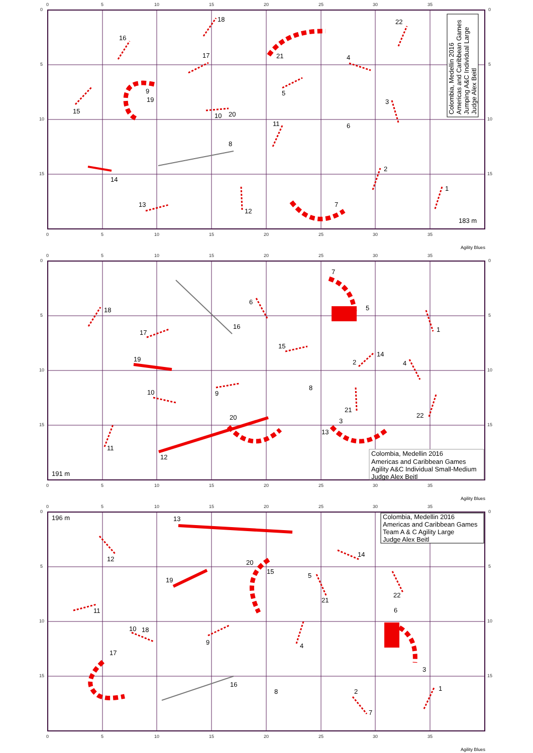0
5
10
15
20
25
30
35
0
5
10
15
0
5
10
15
0
5
10
15
20
25
30
35
18
16
17
9
19
15
10
20
21
4
5
22
3
11
6
8
2
14
1
13
12
7
183 m
Colombia, Medellin 2016
Americas and Caribbean Games
Jumping A&C Individual Large
Judge Alex Beitl
Agility Blues
0
5
10
15
20
25
30
35
0
5
10
15
0
5
10
15
0
5
10
15
20
25
30
35
7
6
18
5
16
1
17
15
2
14
4
19
9
8
10
21
22
20
3
13
11
12
191 m
Colombia, Medellin 2016
Americas and Caribbean Games
Agility A&C Individual Small-Medium
Judge Alex Beitl
Agility Blues
0
5
10
15
20
25
30
35
0
5
10
15
0
5
10
15
0
5
10
15
20
25
30
35
196 m
13
12
14
20
15
5
19
21
22
11
6
10
18
9
4
17
3
16
8
2
1
7
Colombia, Medellin 2016
Americas and Caribbean Games
Team A & C Agility Large
Judge Alex Beitl
Agility Blues